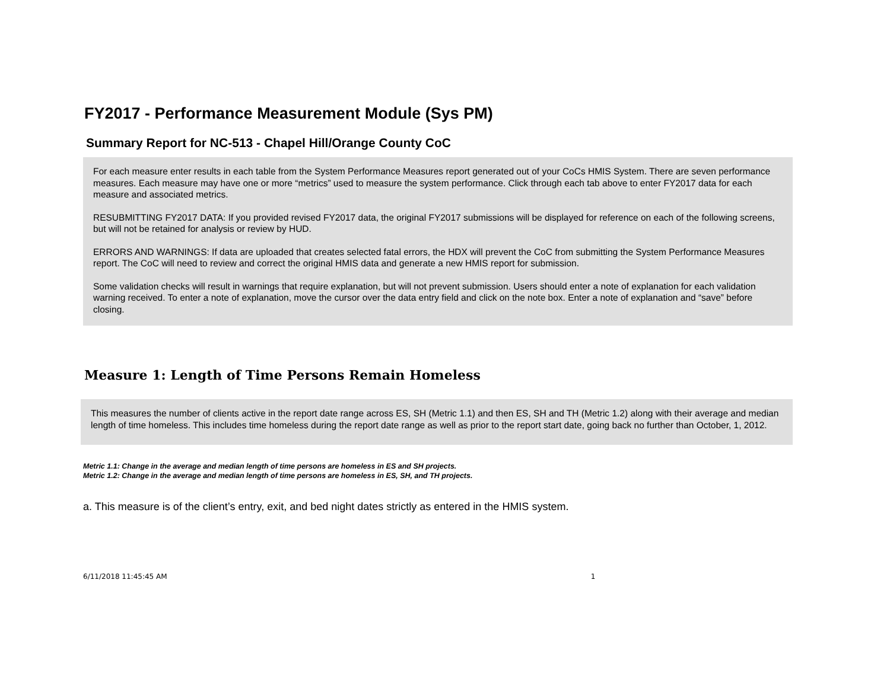FY2017 - Performance Measurement Module (Sys PM)
Summary Report for NC-513 - Chapel Hill/Orange County CoC
For each measure enter results in each table from the System Performance Measures report generated out of your CoCs HMIS System. There are seven performance measures. Each measure may have one or more “metrics” used to measure the system performance. Click through each tab above to enter FY2017 data for each measure and associated metrics.
RESUBMITTING FY2017 DATA: If you provided revised FY2017 data, the original FY2017 submissions will be displayed for reference on each of the following screens, but will not be retained for analysis or review by HUD.
ERRORS AND WARNINGS: If data are uploaded that creates selected fatal errors, the HDX will prevent the CoC from submitting the System Performance Measures report. The CoC will need to review and correct the original HMIS data and generate a new HMIS report for submission.
Some validation checks will result in warnings that require explanation, but will not prevent submission. Users should enter a note of explanation for each validation warning received. To enter a note of explanation, move the cursor over the data entry field and click on the note box. Enter a note of explanation and “save” before closing.
Measure 1: Length of Time Persons Remain Homeless
This measures the number of clients active in the report date range across ES, SH (Metric 1.1) and then ES, SH and TH (Metric 1.2) along with their average and median length of time homeless. This includes time homeless during the report date range as well as prior to the report start date, going back no further than October, 1, 2012.
Metric 1.1: Change in the average and median length of time persons are homeless in ES and SH projects.
Metric 1.2: Change in the average and median length of time persons are homeless in ES, SH, and TH projects.
a. This measure is of the client’s entry, exit, and bed night dates strictly as entered in the HMIS system.
6/11/2018 11:45:45 AM 1